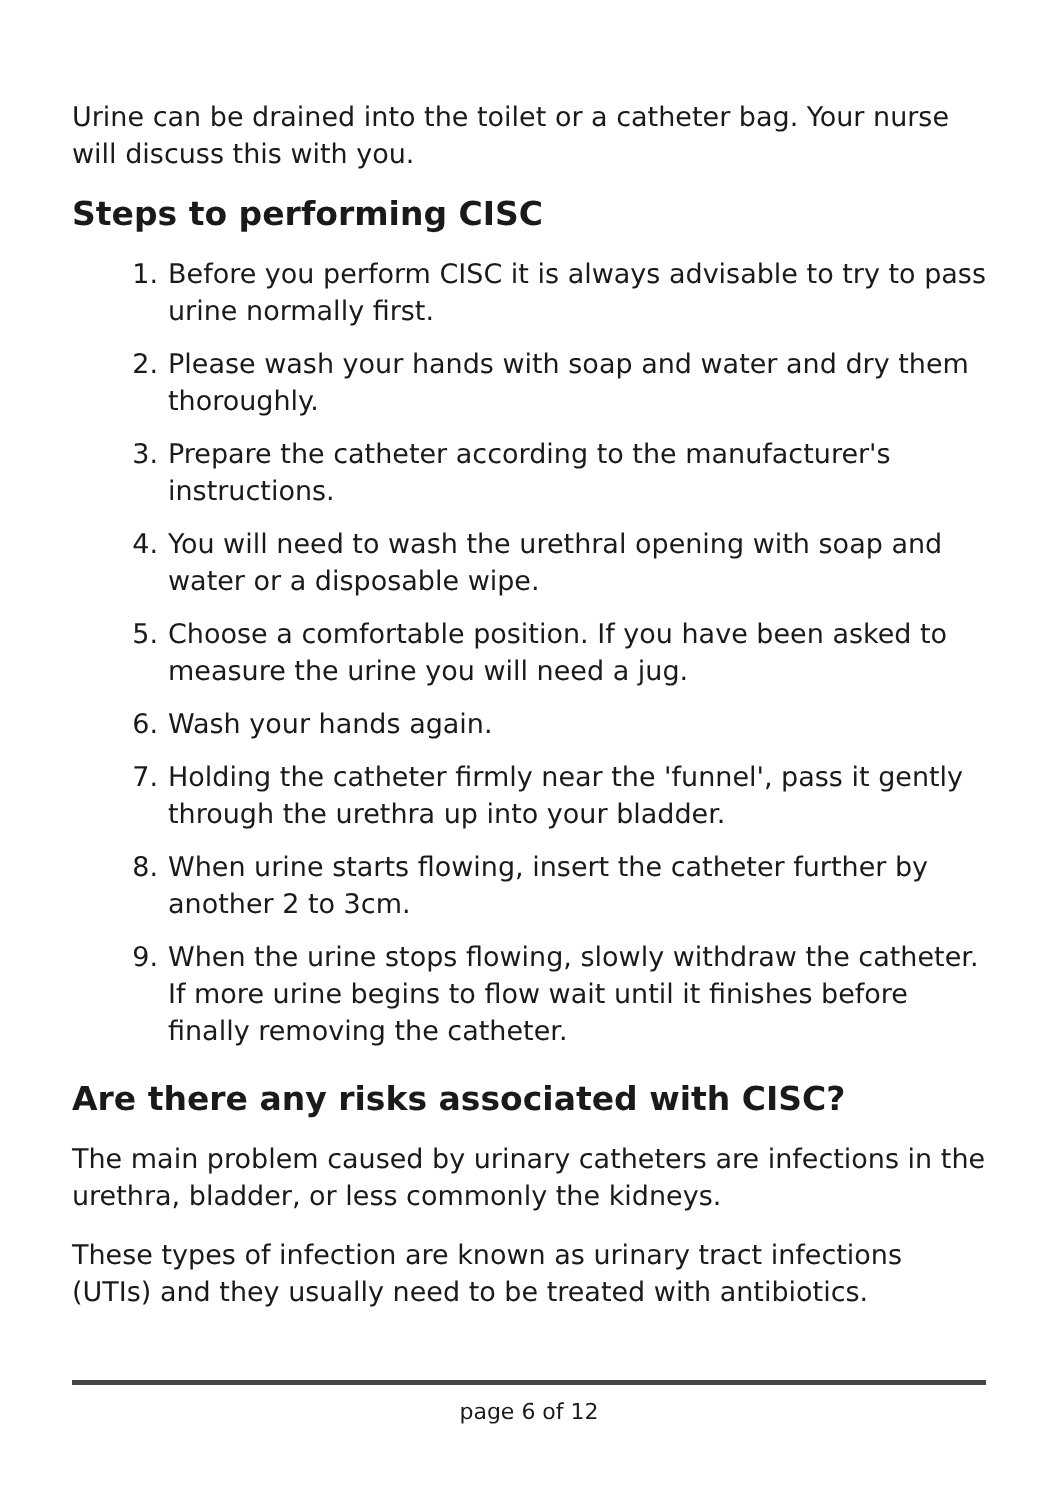Urine can be drained into the toilet or a catheter bag. Your nurse will discuss this with you.
Steps to performing CISC
1. Before you perform CISC it is always advisable to try to pass urine normally first.
2. Please wash your hands with soap and water and dry them thoroughly.
3. Prepare the catheter according to the manufacturer's instructions.
4. You will need to wash the urethral opening with soap and water or a disposable wipe.
5. Choose a comfortable position. If you have been asked to measure the urine you will need a jug.
6. Wash your hands again.
7. Holding the catheter firmly near the 'funnel', pass it gently through the urethra up into your bladder.
8. When urine starts flowing, insert the catheter further by another 2 to 3cm.
9. When the urine stops flowing, slowly withdraw the catheter. If more urine begins to flow wait until it finishes before finally removing the catheter.
Are there any risks associated with CISC?
The main problem caused by urinary catheters are infections in the urethra, bladder, or less commonly the kidneys.
These types of infection are known as urinary tract infections (UTIs) and they usually need to be treated with antibiotics.
page 6 of 12